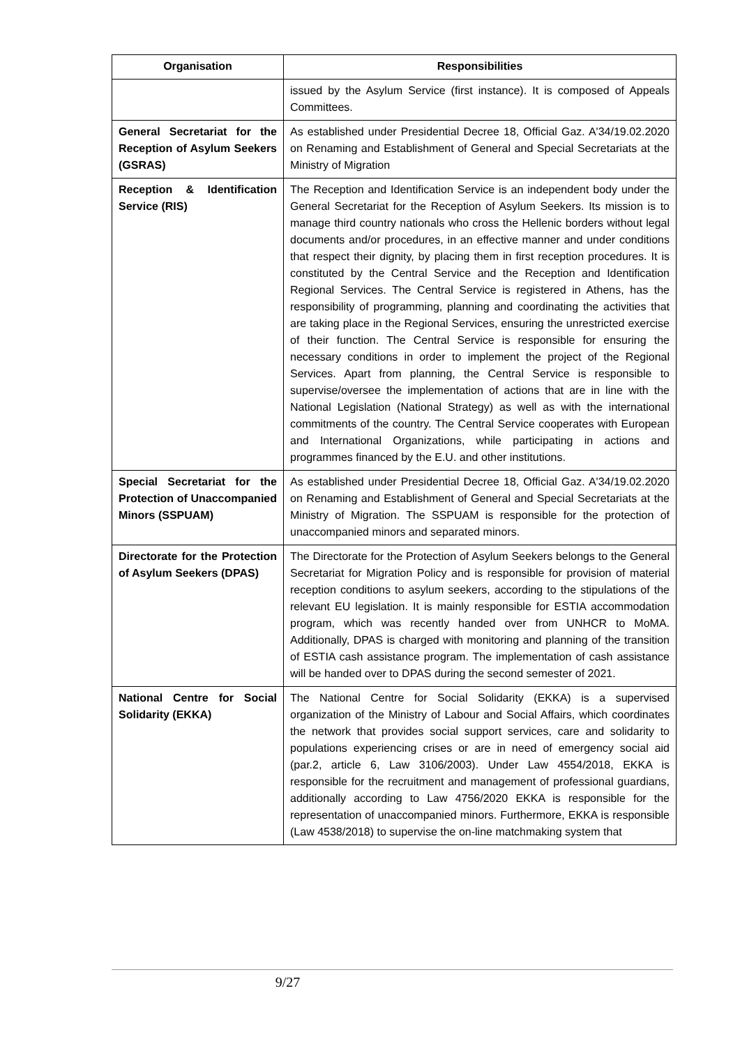| Organisation | Responsibilities |
| --- | --- |
| | issued by the Asylum Service (first instance). It is composed of Appeals Committees. |
| General Secretariat for the Reception of Asylum Seekers (GSRAS) | As established under Presidential Decree 18, Official Gaz. A'34/19.02.2020 on Renaming and Establishment of General and Special Secretariats at the Ministry of Migration |
| Reception & Identification Service (RIS) | The Reception and Identification Service is an independent body under the General Secretariat for the Reception of Asylum Seekers. Its mission is to manage third country nationals who cross the Hellenic borders without legal documents and/or procedures, in an effective manner and under conditions that respect their dignity, by placing them in first reception procedures. It is constituted by the Central Service and the Reception and Identification Regional Services. The Central Service is registered in Athens, has the responsibility of programming, planning and coordinating the activities that are taking place in the Regional Services, ensuring the unrestricted exercise of their function. The Central Service is responsible for ensuring the necessary conditions in order to implement the project of the Regional Services. Apart from planning, the Central Service is responsible to supervise/oversee the implementation of actions that are in line with the National Legislation (National Strategy) as well as with the international commitments of the country. The Central Service cooperates with European and International Organizations, while participating in actions and programmes financed by the E.U. and other institutions. |
| Special Secretariat for the Protection of Unaccompanied Minors (SSPUAM) | As established under Presidential Decree 18, Official Gaz. A'34/19.02.2020 on Renaming and Establishment of General and Special Secretariats at the Ministry of Migration. The SSPUAM is responsible for the protection of unaccompanied minors and separated minors. |
| Directorate for the Protection of Asylum Seekers (DPAS) | The Directorate for the Protection of Asylum Seekers belongs to the General Secretariat for Migration Policy and is responsible for provision of material reception conditions to asylum seekers, according to the stipulations of the relevant EU legislation. It is mainly responsible for ESTIA accommodation program, which was recently handed over from UNHCR to MoMA. Additionally, DPAS is charged with monitoring and planning of the transition of ESTIA cash assistance program. The implementation of cash assistance will be handed over to DPAS during the second semester of 2021. |
| National Centre for Social Solidarity (EKKA) | The National Centre for Social Solidarity (EKKA) is a supervised organization of the Ministry of Labour and Social Affairs, which coordinates the network that provides social support services, care and solidarity to populations experiencing crises or are in need of emergency social aid (par.2, article 6, Law 3106/2003). Under Law 4554/2018, EKKA is responsible for the recruitment and management of professional guardians, additionally according to Law 4756/2020 EKKA is responsible for the representation of unaccompanied minors. Furthermore, EKKA is responsible (Law 4538/2018) to supervise the on-line matchmaking system that |
9/27